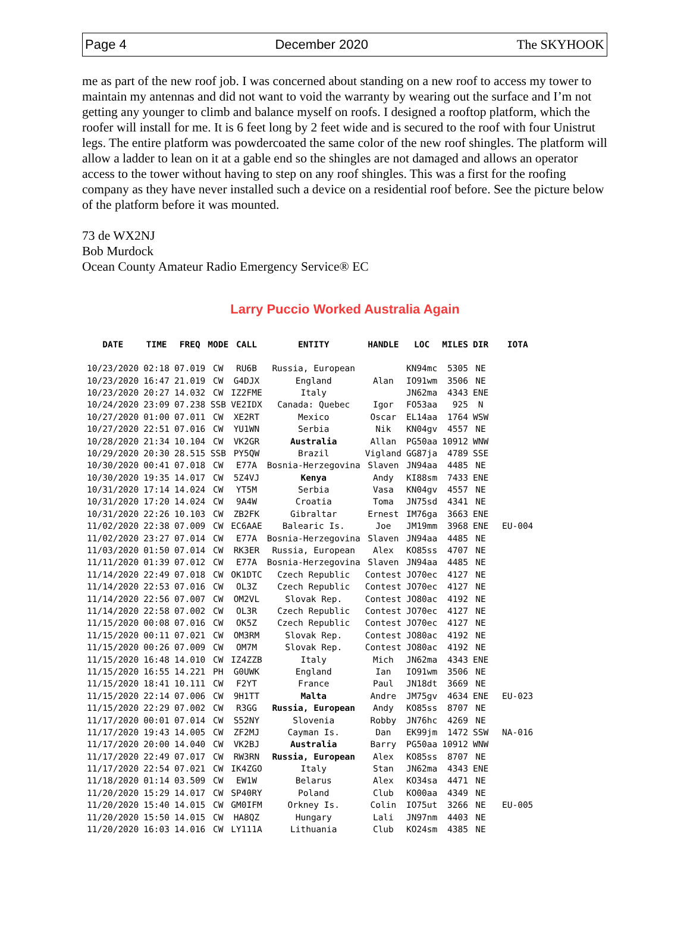Page 4 December 2020 The SKYHOOK
me as part of the new roof job. I was concerned about standing on a new roof to access my tower to maintain my antennas and did not want to void the warranty by wearing out the surface and I’m not getting any younger to climb and balance myself on roofs. I designed a rooftop platform, which the roofer will install for me. It is 6 feet long by 2 feet wide and is secured to the roof with four Unistrut legs. The entire platform was powdercoated the same color of the new roof shingles. The platform will allow a ladder to lean on it at a gable end so the shingles are not damaged and allows an operator access to the tower without having to step on any roof shingles. This was a first for the roofing company as they have never installed such a device on a residential roof before. See the picture below of the platform before it was mounted.
73 de WX2NJ
Bob Murdock
Ocean County Amateur Radio Emergency Service® EC
Larry Puccio Worked Australia Again
| DATE | TIME | FREQ | MODE | CALL | ENTITY | HANDLE | LOC | MILES | DIR | IOTA |
| --- | --- | --- | --- | --- | --- | --- | --- | --- | --- | --- |
| 10/23/2020 | 02:18 | 07.019 | CW | RU6B | Russia, European | | KN94mc | 5305 | NE | |
| 10/23/2020 | 16:47 | 21.019 | CW | G4DJX | England | Alan | IO91wm | 3506 | NE | |
| 10/23/2020 | 20:27 | 14.032 | CW | IZ2FME | Italy | | JN62ma | 4343 | ENE | |
| 10/24/2020 | 23:09 | 07.238 | SSB | VE2IDX | Canada: Quebec | Igor | FO53aa | 925 | N | |
| 10/27/2020 | 01:00 | 07.011 | CW | XE2RT | Mexico | Oscar | EL14aa | 1764 | WSW | |
| 10/27/2020 | 22:51 | 07.016 | CW | YU1WN | Serbia | Nik | KN04gv | 4557 | NE | |
| 10/28/2020 | 21:34 | 10.104 | CW | VK2GR | Australia | Allan | PG50aa | 10912 | WNW | |
| 10/29/2020 | 20:30 | 28.515 | SSB | PY5QW | Brazil | Vigland | GG87ja | 4789 | SSE | |
| 10/30/2020 | 00:41 | 07.018 | CW | E77A | Bosnia-Herzegovina | Slaven | JN94aa | 4485 | NE | |
| 10/30/2020 | 19:35 | 14.017 | CW | 5Z4VJ | Kenya | Andy | KI88sm | 7433 | ENE | |
| 10/31/2020 | 17:14 | 14.024 | CW | YT5M | Serbia | Vasa | KN04gv | 4557 | NE | |
| 10/31/2020 | 17:20 | 14.024 | CW | 9A4W | Croatia | Toma | JN75sd | 4341 | NE | |
| 10/31/2020 | 22:26 | 10.103 | CW | ZB2FK | Gibraltar | Ernest | IM76ga | 3663 | ENE | |
| 11/02/2020 | 22:38 | 07.009 | CW | EC6AAE | Balearic Is. | Joe | JM19mm | 3968 | ENE | EU-004 |
| 11/02/2020 | 23:27 | 07.014 | CW | E77A | Bosnia-Herzegovina | Slaven | JN94aa | 4485 | NE | |
| 11/03/2020 | 01:50 | 07.014 | CW | RK3ER | Russia, European | Alex | KO85ss | 4707 | NE | |
| 11/11/2020 | 01:39 | 07.012 | CW | E77A | Bosnia-Herzegovina | Slaven | JN94aa | 4485 | NE | |
| 11/14/2020 | 22:49 | 07.018 | CW | OK1DTC | Czech Republic | Contest | JO70ec | 4127 | NE | |
| 11/14/2020 | 22:53 | 07.016 | CW | OL3Z | Czech Republic | Contest | JO70ec | 4127 | NE | |
| 11/14/2020 | 22:56 | 07.007 | CW | OM2VL | Slovak Rep. | Contest | JO80ac | 4192 | NE | |
| 11/14/2020 | 22:58 | 07.002 | CW | OL3R | Czech Republic | Contest | JO70ec | 4127 | NE | |
| 11/15/2020 | 00:08 | 07.016 | CW | OK5Z | Czech Republic | Contest | JO70ec | 4127 | NE | |
| 11/15/2020 | 00:11 | 07.021 | CW | OM3RM | Slovak Rep. | Contest | JO80ac | 4192 | NE | |
| 11/15/2020 | 00:26 | 07.009 | CW | OM7M | Slovak Rep. | Contest | JO80ac | 4192 | NE | |
| 11/15/2020 | 16:48 | 14.010 | CW | IZ4ZZB | Italy | Mich | JN62ma | 4343 | ENE | |
| 11/15/2020 | 16:55 | 14.221 | PH | G0UWK | England | Ian | IO91wm | 3506 | NE | |
| 11/15/2020 | 18:41 | 10.111 | CW | F2YT | France | Paul | JN18dt | 3669 | NE | |
| 11/15/2020 | 22:14 | 07.006 | CW | 9H1TT | Malta | Andre | JM75gv | 4634 | ENE | EU-023 |
| 11/15/2020 | 22:29 | 07.002 | CW | R3GG | Russia, European | Andy | KO85ss | 8707 | NE | |
| 11/17/2020 | 00:01 | 07.014 | CW | S52NY | Slovenia | Robby | JN76hc | 4269 | NE | |
| 11/17/2020 | 19:43 | 14.005 | CW | ZF2MJ | Cayman Is. | Dan | EK99jm | 1472 | SSW | NA-016 |
| 11/17/2020 | 20:00 | 14.040 | CW | VK2BJ | Australia | Barry | PG50aa | 10912 | WNW | |
| 11/17/2020 | 22:49 | 07.017 | CW | RW3RN | Russia, European | Alex | KO85ss | 8707 | NE | |
| 11/17/2020 | 22:54 | 07.021 | CW | IK4ZGO | Italy | Stan | JN62ma | 4343 | ENE | |
| 11/18/2020 | 01:14 | 03.509 | CW | EW1W | Belarus | Alex | KO34sa | 4471 | NE | |
| 11/20/2020 | 15:29 | 14.017 | CW | SP40RY | Poland | Club | KO00aa | 4349 | NE | |
| 11/20/2020 | 15:40 | 14.015 | CW | GM0IFM | Orkney Is. | Colin | IO75ut | 3266 | NE | EU-005 |
| 11/20/2020 | 15:50 | 14.015 | CW | HA8QZ | Hungary | Lali | JN97nm | 4403 | NE | |
| 11/20/2020 | 16:03 | 14.016 | CW | LY111A | Lithuania | Club | KO24sm | 4385 | NE | |